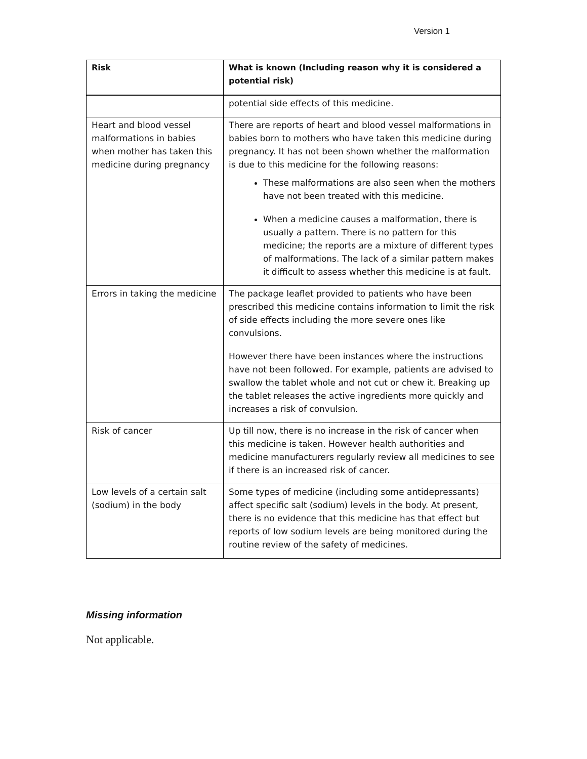Version 1
| Risk | What is known (Including reason why it is considered a potential risk) |
| --- | --- |
| | potential side effects of this medicine. |
| Heart and blood vessel malformations in babies when mother has taken this medicine during pregnancy | There are reports of heart and blood vessel malformations in babies born to mothers who have taken this medicine during pregnancy. It has not been shown whether the malformation is due to this medicine for the following reasons: These malformations are also seen when the mothers have not been treated with this medicine. When a medicine causes a malformation, there is usually a pattern. There is no pattern for this medicine; the reports are a mixture of different types of malformations. The lack of a similar pattern makes it difficult to assess whether this medicine is at fault. |
| Errors in taking the medicine | The package leaflet provided to patients who have been prescribed this medicine contains information to limit the risk of side effects including the more severe ones like convulsions. However there have been instances where the instructions have not been followed. For example, patients are advised to swallow the tablet whole and not cut or chew it. Breaking up the tablet releases the active ingredients more quickly and increases a risk of convulsion. |
| Risk of cancer | Up till now, there is no increase in the risk of cancer when this medicine is taken. However health authorities and medicine manufacturers regularly review all medicines to see if there is an increased risk of cancer. |
| Low levels of a certain salt (sodium) in the body | Some types of medicine (including some antidepressants) affect specific salt (sodium) levels in the body. At present, there is no evidence that this medicine has that effect but reports of low sodium levels are being monitored during the routine review of the safety of medicines. |
Missing information
Not applicable.